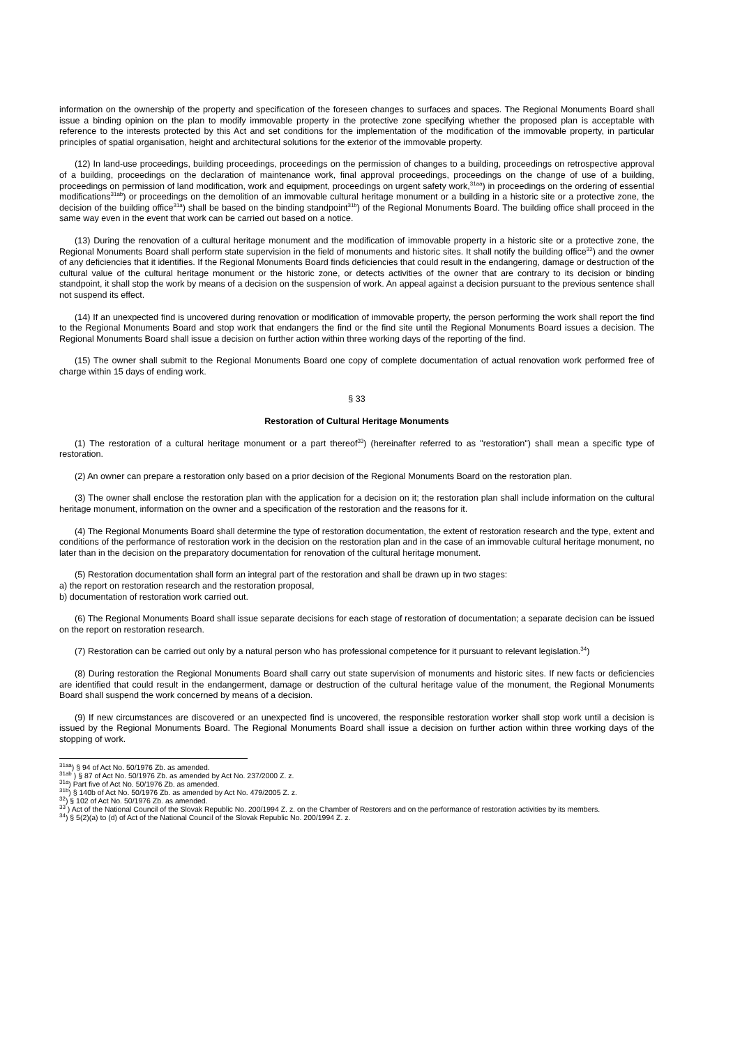information on the ownership of the property and specification of the foreseen changes to surfaces and spaces. The Regional Monuments Board shall issue a binding opinion on the plan to modify immovable property in the protective zone specifying whether the proposed plan is acceptable with reference to the interests protected by this Act and set conditions for the implementation of the modification of the immovable property, in particular principles of spatial organisation, height and architectural solutions for the exterior of the immovable property.
(12) In land-use proceedings, building proceedings, proceedings on the permission of changes to a building, proceedings on retrospective approval of a building, proceedings on the declaration of maintenance work, final approval proceedings, proceedings on the change of use of a building, proceedings on permission of land modification, work and equipment, proceedings on urgent safety work,<sup>31aa</sup>) in proceedings on the ordering of essential modifications<sup>31ab</sup>) or proceedings on the demolition of an immovable cultural heritage monument or a building in a historic site or a protective zone, the decision of the building office<sup>31a</sup>) shall be based on the binding standpoint<sup>31b</sup>) of the Regional Monuments Board. The building office shall proceed in the same way even in the event that work can be carried out based on a notice.
(13) During the renovation of a cultural heritage monument and the modification of immovable property in a historic site or a protective zone, the Regional Monuments Board shall perform state supervision in the field of monuments and historic sites. It shall notify the building office<sup>32</sup>) and the owner of any deficiencies that it identifies. If the Regional Monuments Board finds deficiencies that could result in the endangering, damage or destruction of the cultural value of the cultural heritage monument or the historic zone, or detects activities of the owner that are contrary to its decision or binding standpoint, it shall stop the work by means of a decision on the suspension of work. An appeal against a decision pursuant to the previous sentence shall not suspend its effect.
(14) If an unexpected find is uncovered during renovation or modification of immovable property, the person performing the work shall report the find to the Regional Monuments Board and stop work that endangers the find or the find site until the Regional Monuments Board issues a decision. The Regional Monuments Board shall issue a decision on further action within three working days of the reporting of the find.
(15) The owner shall submit to the Regional Monuments Board one copy of complete documentation of actual renovation work performed free of charge within 15 days of ending work.
§ 33
Restoration of Cultural Heritage Monuments
(1) The restoration of a cultural heritage monument or a part thereof<sup>33</sup>) (hereinafter referred to as "restoration") shall mean a specific type of restoration.
(2) An owner can prepare a restoration only based on a prior decision of the Regional Monuments Board on the restoration plan.
(3) The owner shall enclose the restoration plan with the application for a decision on it; the restoration plan shall include information on the cultural heritage monument, information on the owner and a specification of the restoration and the reasons for it.
(4) The Regional Monuments Board shall determine the type of restoration documentation, the extent of restoration research and the type, extent and conditions of the performance of restoration work in the decision on the restoration plan and in the case of an immovable cultural heritage monument, no later than in the decision on the preparatory documentation for renovation of the cultural heritage monument.
(5) Restoration documentation shall form an integral part of the restoration and shall be drawn up in two stages:
a) the report on restoration research and the restoration proposal,
b) documentation of restoration work carried out.
(6) The Regional Monuments Board shall issue separate decisions for each stage of restoration of documentation; a separate decision can be issued on the report on restoration research.
(7) Restoration can be carried out only by a natural person who has professional competence for it pursuant to relevant legislation.<sup>34</sup>)
(8) During restoration the Regional Monuments Board shall carry out state supervision of monuments and historic sites. If new facts or deficiencies are identified that could result in the endangerment, damage or destruction of the cultural heritage value of the monument, the Regional Monuments Board shall suspend the work concerned by means of a decision.
(9) If new circumstances are discovered or an unexpected find is uncovered, the responsible restoration worker shall stop work until a decision is issued by the Regional Monuments Board. The Regional Monuments Board shall issue a decision on further action within three working days of the stopping of work.
<sup>31aa</sup>) § 94 of Act No. 50/1976 Zb. as amended.
<sup>31ab</sup> ) § 87 of Act No. 50/1976 Zb. as amended by Act No. 237/2000 Z. z.
<sup>31a</sup>) Part five of Act No. 50/1976 Zb. as amended.
<sup>31b</sup>) § 140b of Act No. 50/1976 Zb. as amended by Act No. 479/2005 Z. z.
<sup>32</sup>) § 102 of Act No. 50/1976 Zb. as amended.
<sup>33</sup> ) Act of the National Council of the Slovak Republic No. 200/1994 Z. z. on the Chamber of Restorers and on the performance of restoration activities by its members.
<sup>34</sup>) § 5(2)(a) to (d) of Act of the National Council of the Slovak Republic No. 200/1994 Z. z.